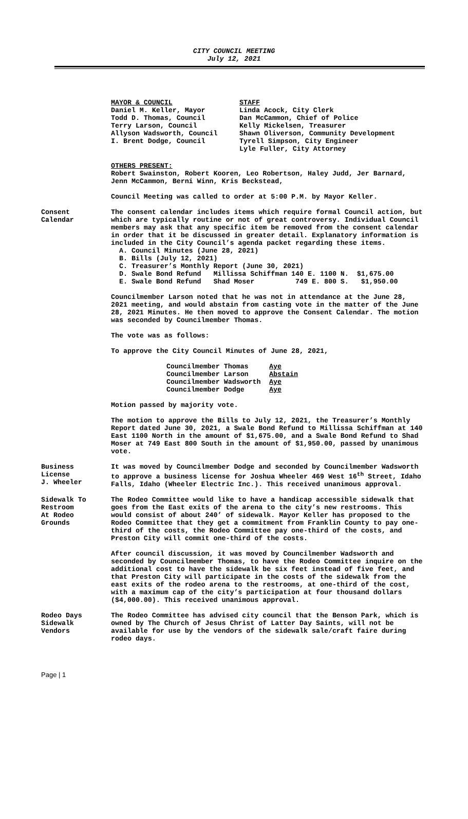CITY COUNCIL MEETING
July 12, 2021
| MAYOR & COUNCIL Daniel M. Keller, Mayor Todd D. Thomas, Council Terry Larson, Council Allyson Wadsworth, Council I. Brent Dodge, Council | STAFF Linda Acock, City Clerk Dan McCammon, Chief of Police Kelly Mickelsen, Treasurer Shawn Oliverson, Community Development Tyrell Simpson, City Engineer Lyle Fuller, City Attorney |
OTHERS PRESENT:
Robert Swainston, Robert Kooren, Leo Robertson, Haley Judd, Jer Barnard, Jenn McCammon, Berni Winn, Kris Beckstead,
Council Meeting was called to order at 5:00 P.M. by Mayor Keller.
Consent
Calendar
The consent calendar includes items which require formal Council action, but which are typically routine or not of great controversy. Individual Council members may ask that any specific item be removed from the consent calendar in order that it be discussed in greater detail. Explanatory information is included in the City Council’s agenda packet regarding these items.
A. Council Minutes (June 28, 2021)
B. Bills (July 12, 2021)
C. Treasurer’s Monthly Report (June 30, 2021)
D. Swale Bond Refund Millissa Schiffman 140 E. 1100 N. $1,675.00
E. Swale Bond Refund Shad Moser 749 E. 800 S. $1,950.00
Councilmember Larson noted that he was not in attendance at the June 28, 2021 meeting, and would abstain from casting vote in the matter of the June 28, 2021 Minutes. He then moved to approve the Consent Calendar. The motion was seconded by Councilmember Thomas.
The vote was as follows:
To approve the City Council Minutes of June 28, 2021,
| Councilmember Thomas | Aye |
| Councilmember Larson | Abstain |
| Councilmember Wadsworth | Aye |
| Councilmember Dodge | Aye |
Motion passed by majority vote.
The motion to approve the Bills to July 12, 2021, the Treasurer’s Monthly Report dated June 30, 2021, a Swale Bond Refund to Millissa Schiffman at 140 East 1100 North in the amount of $1,675.00, and a Swale Bond Refund to Shad Moser at 749 East 800 South in the amount of $1,950.00, passed by unanimous vote.
Business
License
J. Wheeler
It was moved by Councilmember Dodge and seconded by Councilmember Wadsworth to approve a business license for Joshua Wheeler 469 West 16<sup>th</sup> Street, Idaho Falls, Idaho (Wheeler Electric Inc.). This received unanimous approval.
Sidewalk To
Restroom
At Rodeo
Grounds
The Rodeo Committee would like to have a handicap accessible sidewalk that goes from the East exits of the arena to the city’s new restrooms. This would consist of about 240’ of sidewalk. Mayor Keller has proposed to the Rodeo Committee that they get a commitment from Franklin County to pay one-third of the costs, the Rodeo Committee pay one-third of the costs, and Preston City will commit one-third of the costs.
After council discussion, it was moved by Councilmember Wadsworth and seconded by Councilmember Thomas, to have the Rodeo Committee inquire on the additional cost to have the sidewalk be six feet instead of five feet, and that Preston City will participate in the costs of the sidewalk from the east exits of the rodeo arena to the restrooms, at one-third of the cost, with a maximum cap of the city’s participation at four thousand dollars ($4,000.00). This received unanimous approval.
Rodeo Days
Sidewalk
Vendors
The Rodeo Committee has advised city council that the Benson Park, which is owned by The Church of Jesus Christ of Latter Day Saints, will not be available for use by the vendors of the sidewalk sale/craft faire during rodeo days.
Page | 1